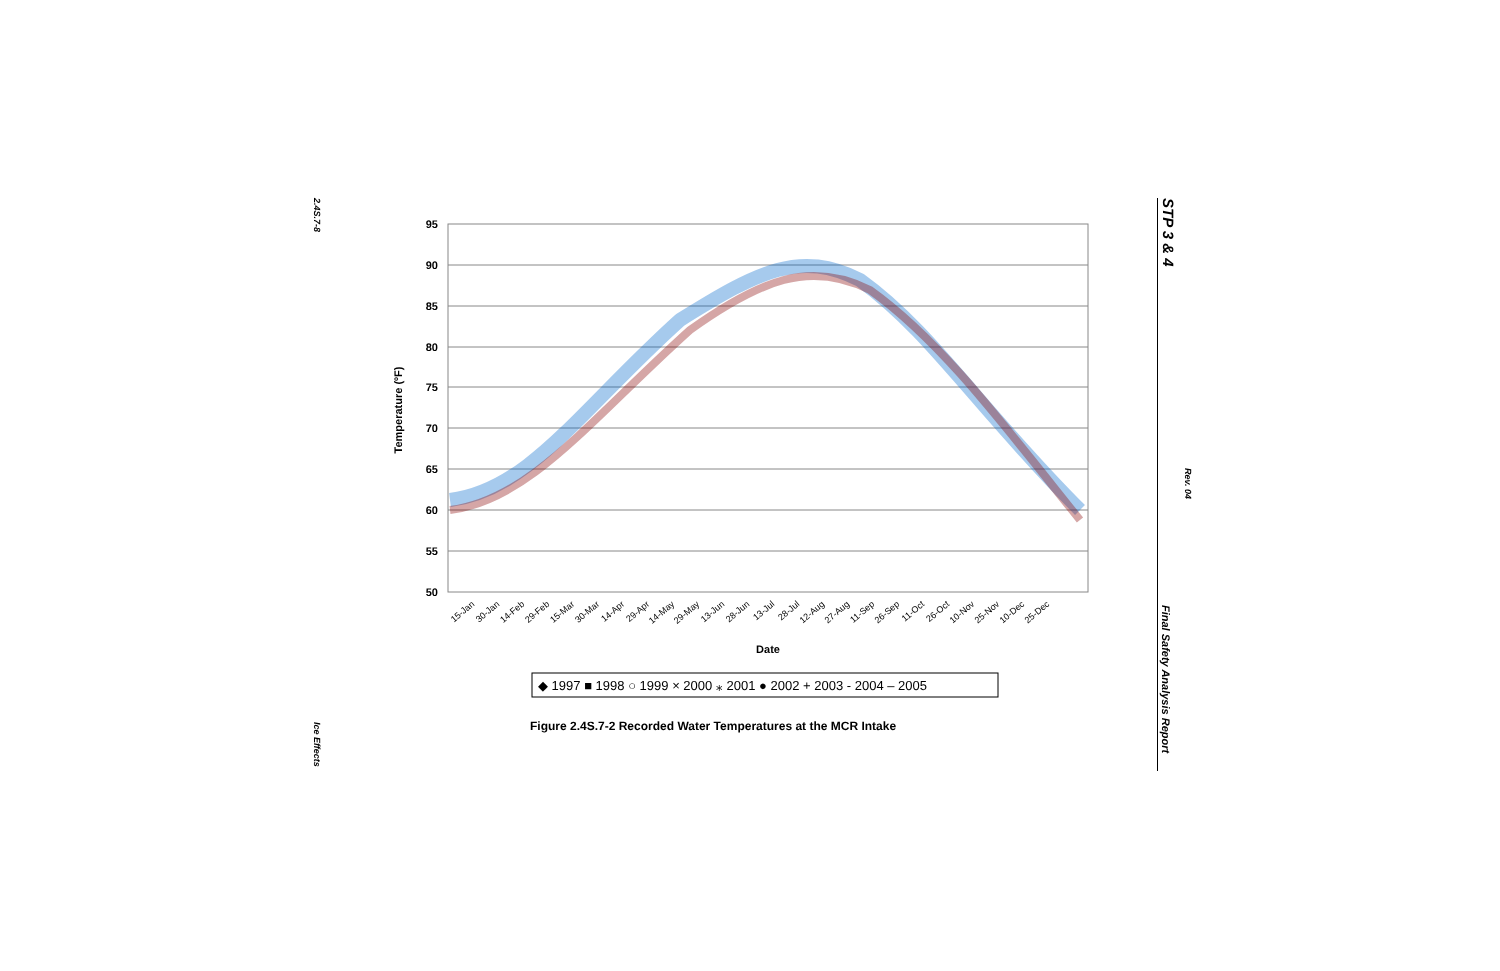2.4S.7-8
Ice Effects
STP 3 & 4
Rev. 04
Final Safety Analysis Report
95
90
85
80
75
70
65
60
55
50
Temperature (ºF)
15-Jan
30-Jan
14-Feb
29-Feb
15-Mar
30-Mar
14-Apr
29-Apr
14-May
29-May
13-Jun
28-Jun
13-Jul
28-Jul
12-Aug
27-Aug
11-Sep
26-Sep
11-Oct
26-Oct
10-Nov
25-Nov
10-Dec
25-Dec
Date
◆ 1997 ■ 1998 ○ 1999 × 2000 ⁎ 2001 ● 2002 + 2003 - 2004 – 2005
Figure 2.4S.7-2 Recorded Water Temperatures at the MCR Intake